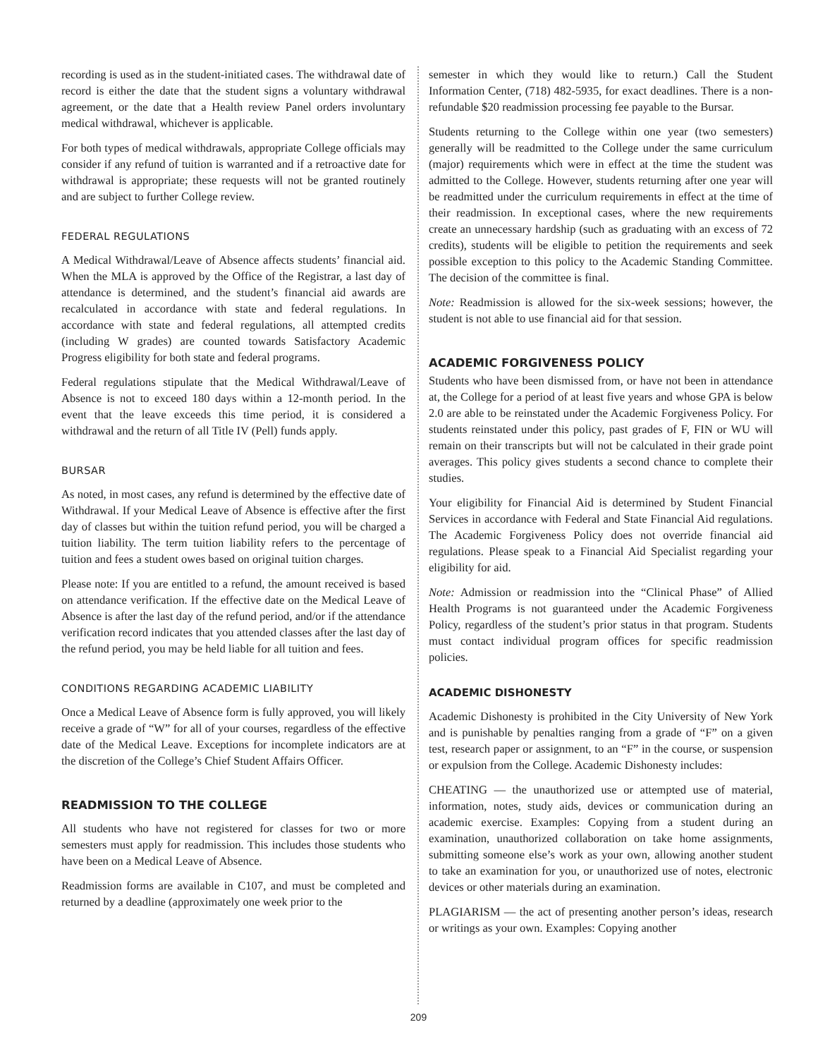recording is used as in the student-initiated cases. The withdrawal date of record is either the date that the student signs a voluntary withdrawal agreement, or the date that a Health review Panel orders involuntary medical withdrawal, whichever is applicable.
For both types of medical withdrawals, appropriate College officials may consider if any refund of tuition is warranted and if a retroactive date for withdrawal is appropriate; these requests will not be granted routinely and are subject to further College review.
FEDERAL REGULATIONS
A Medical Withdrawal/Leave of Absence affects students’ financial aid. When the MLA is approved by the Office of the Registrar, a last day of attendance is determined, and the student’s financial aid awards are recalculated in accordance with state and federal regulations. In accordance with state and federal regulations, all attempted credits (including W grades) are counted towards Satisfactory Academic Progress eligibility for both state and federal programs.
Federal regulations stipulate that the Medical Withdrawal/Leave of Absence is not to exceed 180 days within a 12-month period. In the event that the leave exceeds this time period, it is considered a withdrawal and the return of all Title IV (Pell) funds apply.
BURSAR
As noted, in most cases, any refund is determined by the effective date of Withdrawal. If your Medical Leave of Absence is effective after the first day of classes but within the tuition refund period, you will be charged a tuition liability. The term tuition liability refers to the percentage of tuition and fees a student owes based on original tuition charges.
Please note: If you are entitled to a refund, the amount received is based on attendance verification. If the effective date on the Medical Leave of Absence is after the last day of the refund period, and/or if the attendance verification record indicates that you attended classes after the last day of the refund period, you may be held liable for all tuition and fees.
CONDITIONS REGARDING ACADEMIC LIABILITY
Once a Medical Leave of Absence form is fully approved, you will likely receive a grade of “W” for all of your courses, regardless of the effective date of the Medical Leave. Exceptions for incomplete indicators are at the discretion of the College’s Chief Student Affairs Officer.
READMISSION TO THE COLLEGE
All students who have not registered for classes for two or more semesters must apply for readmission. This includes those students who have been on a Medical Leave of Absence.
Readmission forms are available in C107, and must be completed and returned by a deadline (approximately one week prior to the
semester in which they would like to return.) Call the Student Information Center, (718) 482-5935, for exact deadlines. There is a non-refundable $20 readmission processing fee payable to the Bursar.
Students returning to the College within one year (two semesters) generally will be readmitted to the College under the same curriculum (major) requirements which were in effect at the time the student was admitted to the College. However, students returning after one year will be readmitted under the curriculum requirements in effect at the time of their readmission. In exceptional cases, where the new requirements create an unnecessary hardship (such as graduating with an excess of 72 credits), students will be eligible to petition the requirements and seek possible exception to this policy to the Academic Standing Committee. The decision of the committee is final.
Note: Readmission is allowed for the six-week sessions; however, the student is not able to use financial aid for that session.
ACADEMIC FORGIVENESS POLICY
Students who have been dismissed from, or have not been in attendance at, the College for a period of at least five years and whose GPA is below 2.0 are able to be reinstated under the Academic Forgiveness Policy. For students reinstated under this policy, past grades of F, FIN or WU will remain on their transcripts but will not be calculated in their grade point averages. This policy gives students a second chance to complete their studies.
Your eligibility for Financial Aid is determined by Student Financial Services in accordance with Federal and State Financial Aid regulations. The Academic Forgiveness Policy does not override financial aid regulations. Please speak to a Financial Aid Specialist regarding your eligibility for aid.
Note: Admission or readmission into the “Clinical Phase” of Allied Health Programs is not guaranteed under the Academic Forgiveness Policy, regardless of the student’s prior status in that program. Students must contact individual program offices for specific readmission policies.
ACADEMIC DISHONESTY
Academic Dishonesty is prohibited in the City University of New York and is punishable by penalties ranging from a grade of “F” on a given test, research paper or assignment, to an “F” in the course, or suspension or expulsion from the College. Academic Dishonesty includes:
CHEATING — the unauthorized use or attempted use of material, information, notes, study aids, devices or communication during an academic exercise. Examples: Copying from a student during an examination, unauthorized collaboration on take home assignments, submitting someone else’s work as your own, allowing another student to take an examination for you, or unauthorized use of notes, electronic devices or other materials during an examination.
PLAGIARISM — the act of presenting another person’s ideas, research or writings as your own. Examples: Copying another
209